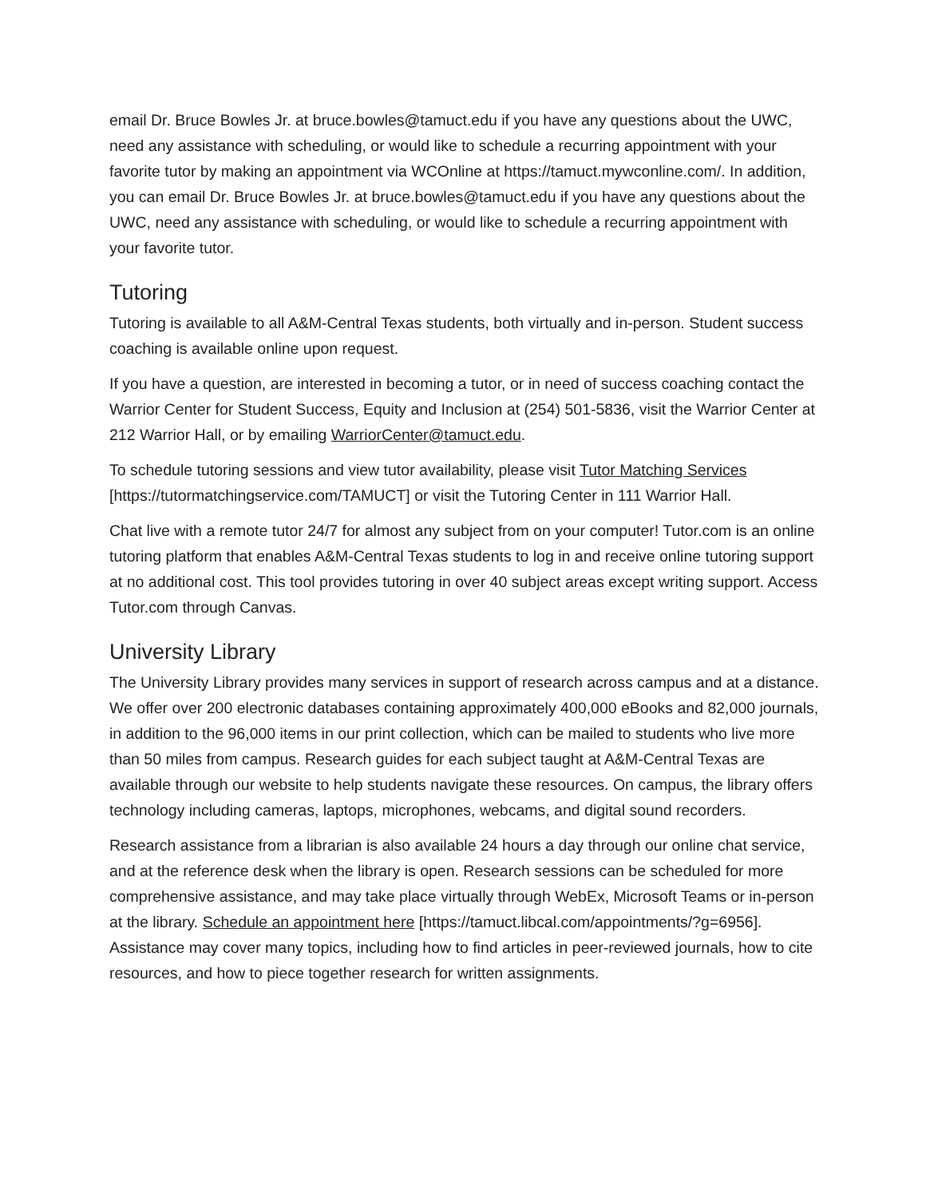email Dr. Bruce Bowles Jr. at bruce.bowles@tamuct.edu if you have any questions about the UWC, need any assistance with scheduling, or would like to schedule a recurring appointment with your favorite tutor by making an appointment via WCOnline at https://tamuct.mywconline.com/. In addition, you can email Dr. Bruce Bowles Jr. at bruce.bowles@tamuct.edu if you have any questions about the UWC, need any assistance with scheduling, or would like to schedule a recurring appointment with your favorite tutor.
Tutoring
Tutoring is available to all A&M-Central Texas students, both virtually and in-person. Student success coaching is available online upon request.
If you have a question, are interested in becoming a tutor, or in need of success coaching contact the Warrior Center for Student Success, Equity and Inclusion at (254) 501-5836, visit the Warrior Center at 212 Warrior Hall, or by emailing WarriorCenter@tamuct.edu.
To schedule tutoring sessions and view tutor availability, please visit Tutor Matching Services [https://tutormatchingservice.com/TAMUCT] or visit the Tutoring Center in 111 Warrior Hall.
Chat live with a remote tutor 24/7 for almost any subject from on your computer! Tutor.com is an online tutoring platform that enables A&M-Central Texas students to log in and receive online tutoring support at no additional cost. This tool provides tutoring in over 40 subject areas except writing support. Access Tutor.com through Canvas.
University Library
The University Library provides many services in support of research across campus and at a distance. We offer over 200 electronic databases containing approximately 400,000 eBooks and 82,000 journals, in addition to the 96,000 items in our print collection, which can be mailed to students who live more than 50 miles from campus. Research guides for each subject taught at A&M-Central Texas are available through our website to help students navigate these resources. On campus, the library offers technology including cameras, laptops, microphones, webcams, and digital sound recorders.
Research assistance from a librarian is also available 24 hours a day through our online chat service, and at the reference desk when the library is open. Research sessions can be scheduled for more comprehensive assistance, and may take place virtually through WebEx, Microsoft Teams or in-person at the library. Schedule an appointment here [https://tamuct.libcal.com/appointments/?g=6956]. Assistance may cover many topics, including how to find articles in peer-reviewed journals, how to cite resources, and how to piece together research for written assignments.